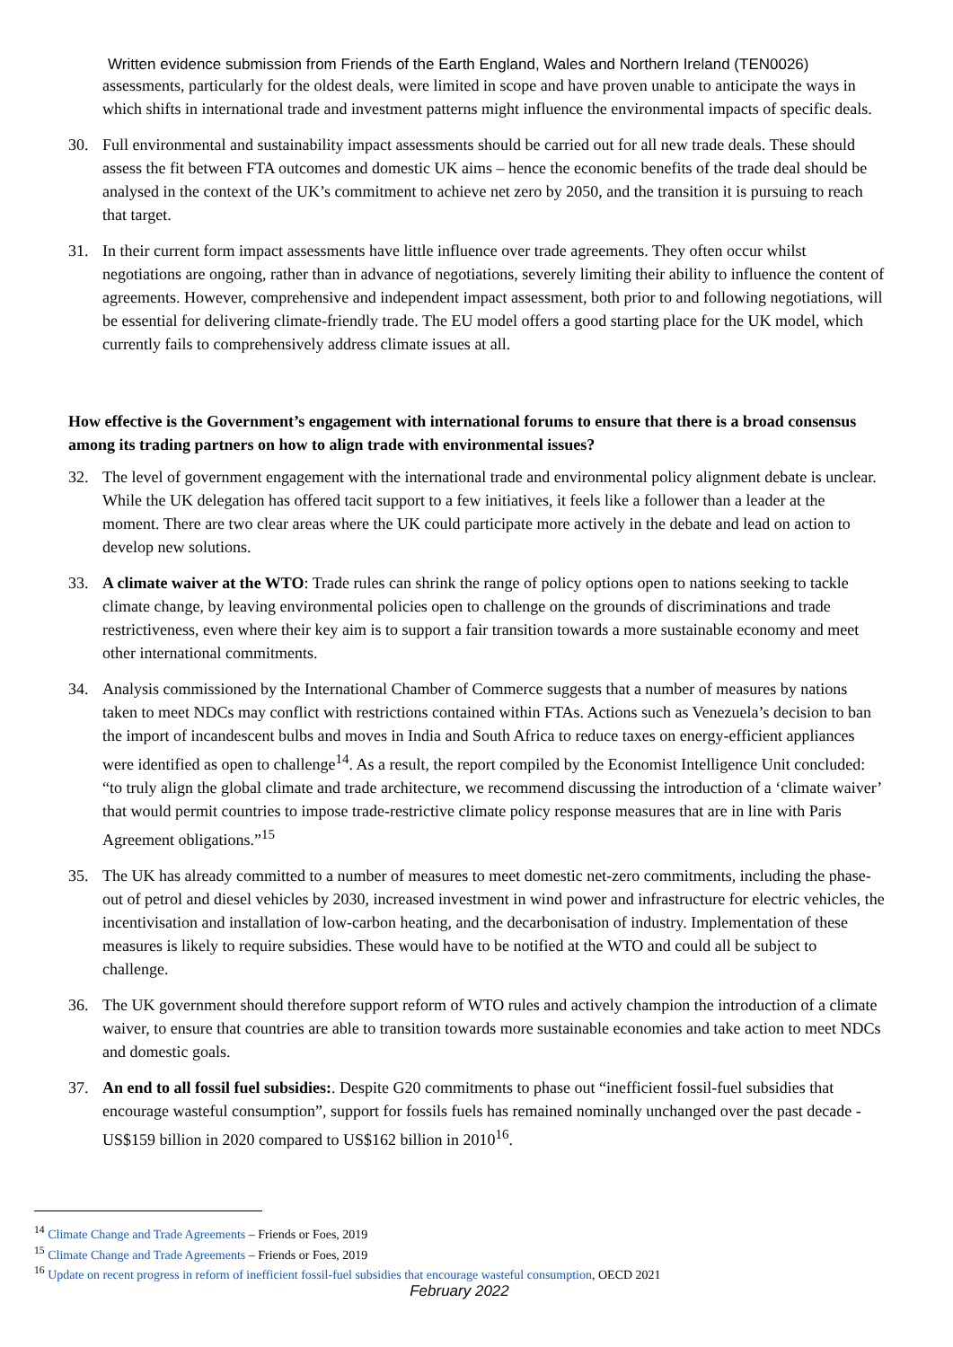Written evidence submission from Friends of the Earth England, Wales and Northern Ireland (TEN0026)
assessments, particularly for the oldest deals, were limited in scope and have proven unable to anticipate the ways in which shifts in international trade and investment patterns might influence the environmental impacts of specific deals.
30. Full environmental and sustainability impact assessments should be carried out for all new trade deals. These should assess the fit between FTA outcomes and domestic UK aims – hence the economic benefits of the trade deal should be analysed in the context of the UK’s commitment to achieve net zero by 2050, and the transition it is pursuing to reach that target.
31. In their current form impact assessments have little influence over trade agreements. They often occur whilst negotiations are ongoing, rather than in advance of negotiations, severely limiting their ability to influence the content of agreements. However, comprehensive and independent impact assessment, both prior to and following negotiations, will be essential for delivering climate-friendly trade. The EU model offers a good starting place for the UK model, which currently fails to comprehensively address climate issues at all.
How effective is the Government’s engagement with international forums to ensure that there is a broad consensus among its trading partners on how to align trade with environmental issues?
32. The level of government engagement with the international trade and environmental policy alignment debate is unclear. While the UK delegation has offered tacit support to a few initiatives, it feels like a follower than a leader at the moment. There are two clear areas where the UK could participate more actively in the debate and lead on action to develop new solutions.
33. A climate waiver at the WTO: Trade rules can shrink the range of policy options open to nations seeking to tackle climate change, by leaving environmental policies open to challenge on the grounds of discriminations and trade restrictiveness, even where their key aim is to support a fair transition towards a more sustainable economy and meet other international commitments.
34. Analysis commissioned by the International Chamber of Commerce suggests that a number of measures by nations taken to meet NDCs may conflict with restrictions contained within FTAs. Actions such as Venezuela’s decision to ban the import of incandescent bulbs and moves in India and South Africa to reduce taxes on energy-efficient appliances were identified as open to challenge<sup>14</sup>. As a result, the report compiled by the Economist Intelligence Unit concluded: “to truly align the global climate and trade architecture, we recommend discussing the introduction of a ‘climate waiver’ that would permit countries to impose trade-restrictive climate policy response measures that are in line with Paris Agreement obligations.”<sup>15</sup>
35. The UK has already committed to a number of measures to meet domestic net-zero commitments, including the phase-out of petrol and diesel vehicles by 2030, increased investment in wind power and infrastructure for electric vehicles, the incentivisation and installation of low-carbon heating, and the decarbonisation of industry. Implementation of these measures is likely to require subsidies. These would have to be notified at the WTO and could all be subject to challenge.
36. The UK government should therefore support reform of WTO rules and actively champion the introduction of a climate waiver, to ensure that countries are able to transition towards more sustainable economies and take action to meet NDCs and domestic goals.
37. An end to all fossil fuel subsidies:. Despite G20 commitments to phase out “inefficient fossil-fuel subsidies that encourage wasteful consumption”, support for fossils fuels has remained nominally unchanged over the past decade - US$159 billion in 2020 compared to US$162 billion in 2010<sup>16</sup>.
<sup>14</sup> Climate Change and Trade Agreements – Friends or Foes, 2019
<sup>15</sup> Climate Change and Trade Agreements – Friends or Foes, 2019
<sup>16</sup> Update on recent progress in reform of inefficient fossil-fuel subsidies that encourage wasteful consumption, OECD 2021
February 2022